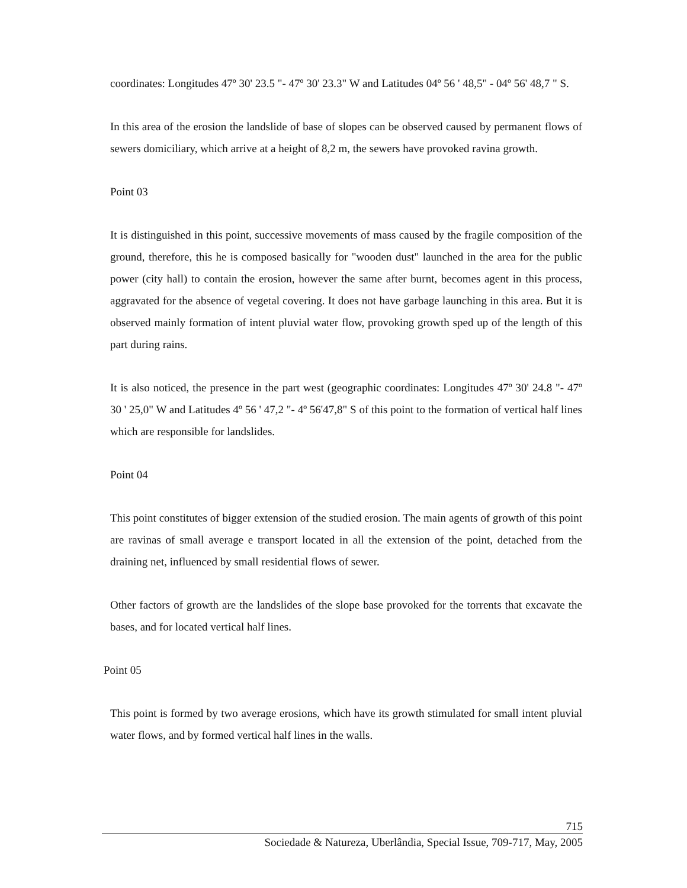coordinates: Longitudes 47º 30' 23.5 "- 47º 30' 23.3" W and Latitudes 04º 56 ' 48,5" - 04º 56' 48,7 " S.
In this area of the erosion the landslide of base of slopes can be observed caused by permanent flows of sewers domiciliary, which arrive at a height of 8,2 m, the sewers have provoked ravina growth.
Point 03
It is distinguished in this point, successive movements of mass caused by the fragile composition of the ground, therefore, this he is composed basically for "wooden dust" launched in the area for the public power (city hall) to contain the erosion, however the same after burnt, becomes agent in this process, aggravated for the absence of vegetal covering. It does not have garbage launching in this area. But it is observed mainly formation of intent pluvial water flow, provoking growth sped up of the length of this part during rains.
It is also noticed, the presence in the part west (geographic coordinates: Longitudes 47º 30' 24.8 "- 47º 30 ' 25,0" W and Latitudes 4º 56 ' 47,2 "- 4º 56'47,8" S of this point to the formation of vertical half lines which are responsible for landslides.
Point 04
This point constitutes of bigger extension of the studied erosion. The main agents of growth of this point are ravinas of small average e transport located in all the extension of the point, detached from the draining net, influenced by small residential flows of sewer.
Other factors of growth are the landslides of the slope base provoked for the torrents that excavate the bases, and for located vertical half lines.
Point 05
This point is formed by two average erosions, which have its growth stimulated for small intent pluvial water flows, and by formed vertical half lines in the walls.
715
Sociedade & Natureza, Uberlândia, Special Issue, 709-717, May, 2005